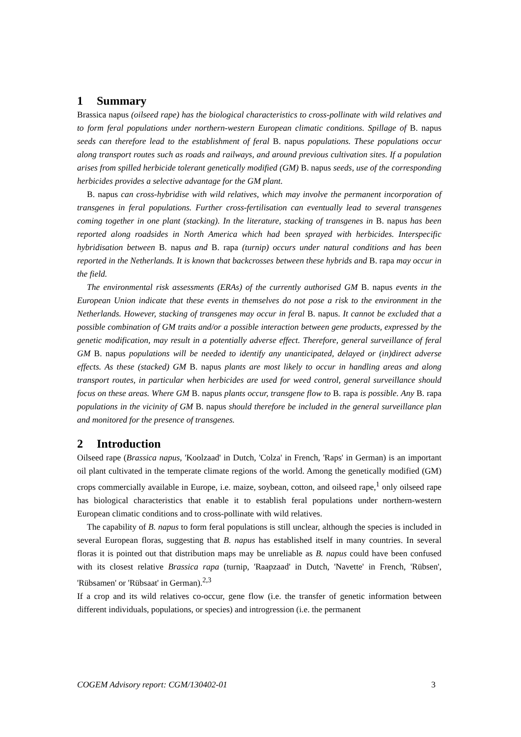1 Summary
Brassica napus (oilseed rape) has the biological characteristics to cross-pollinate with wild relatives and to form feral populations under northern-western European climatic conditions. Spillage of B. napus seeds can therefore lead to the establishment of feral B. napus populations. These populations occur along transport routes such as roads and railways, and around previous cultivation sites. If a population arises from spilled herbicide tolerant genetically modified (GM) B. napus seeds, use of the corresponding herbicides provides a selective advantage for the GM plant.
B. napus can cross-hybridise with wild relatives, which may involve the permanent incorporation of transgenes in feral populations. Further cross-fertilisation can eventually lead to several transgenes coming together in one plant (stacking). In the literature, stacking of transgenes in B. napus has been reported along roadsides in North America which had been sprayed with herbicides. Interspecific hybridisation between B. napus and B. rapa (turnip) occurs under natural conditions and has been reported in the Netherlands. It is known that backcrosses between these hybrids and B. rapa may occur in the field.
The environmental risk assessments (ERAs) of the currently authorised GM B. napus events in the European Union indicate that these events in themselves do not pose a risk to the environment in the Netherlands. However, stacking of transgenes may occur in feral B. napus. It cannot be excluded that a possible combination of GM traits and/or a possible interaction between gene products, expressed by the genetic modification, may result in a potentially adverse effect. Therefore, general surveillance of feral GM B. napus populations will be needed to identify any unanticipated, delayed or (in)direct adverse effects. As these (stacked) GM B. napus plants are most likely to occur in handling areas and along transport routes, in particular when herbicides are used for weed control, general surveillance should focus on these areas. Where GM B. napus plants occur, transgene flow to B. rapa is possible. Any B. rapa populations in the vicinity of GM B. napus should therefore be included in the general surveillance plan and monitored for the presence of transgenes.
2 Introduction
Oilseed rape (Brassica napus, 'Koolzaad' in Dutch, 'Colza' in French, 'Raps' in German) is an important oil plant cultivated in the temperate climate regions of the world. Among the genetically modified (GM) crops commercially available in Europe, i.e. maize, soybean, cotton, and oilseed rape,<sup>1</sup> only oilseed rape has biological characteristics that enable it to establish feral populations under northern-western European climatic conditions and to cross-pollinate with wild relatives.
The capability of B. napus to form feral populations is still unclear, although the species is included in several European floras, suggesting that B. napus has established itself in many countries. In several floras it is pointed out that distribution maps may be unreliable as B. napus could have been confused with its closest relative Brassica rapa (turnip, 'Raapzaad' in Dutch, 'Navette' in French, 'Rübsen', 'Rübsamen' or 'Rübsaat' in German).<sup>2,3</sup>
If a crop and its wild relatives co-occur, gene flow (i.e. the transfer of genetic information between different individuals, populations, or species) and introgression (i.e. the permanent
COGEM Advisory report: CGM/130402-01 3